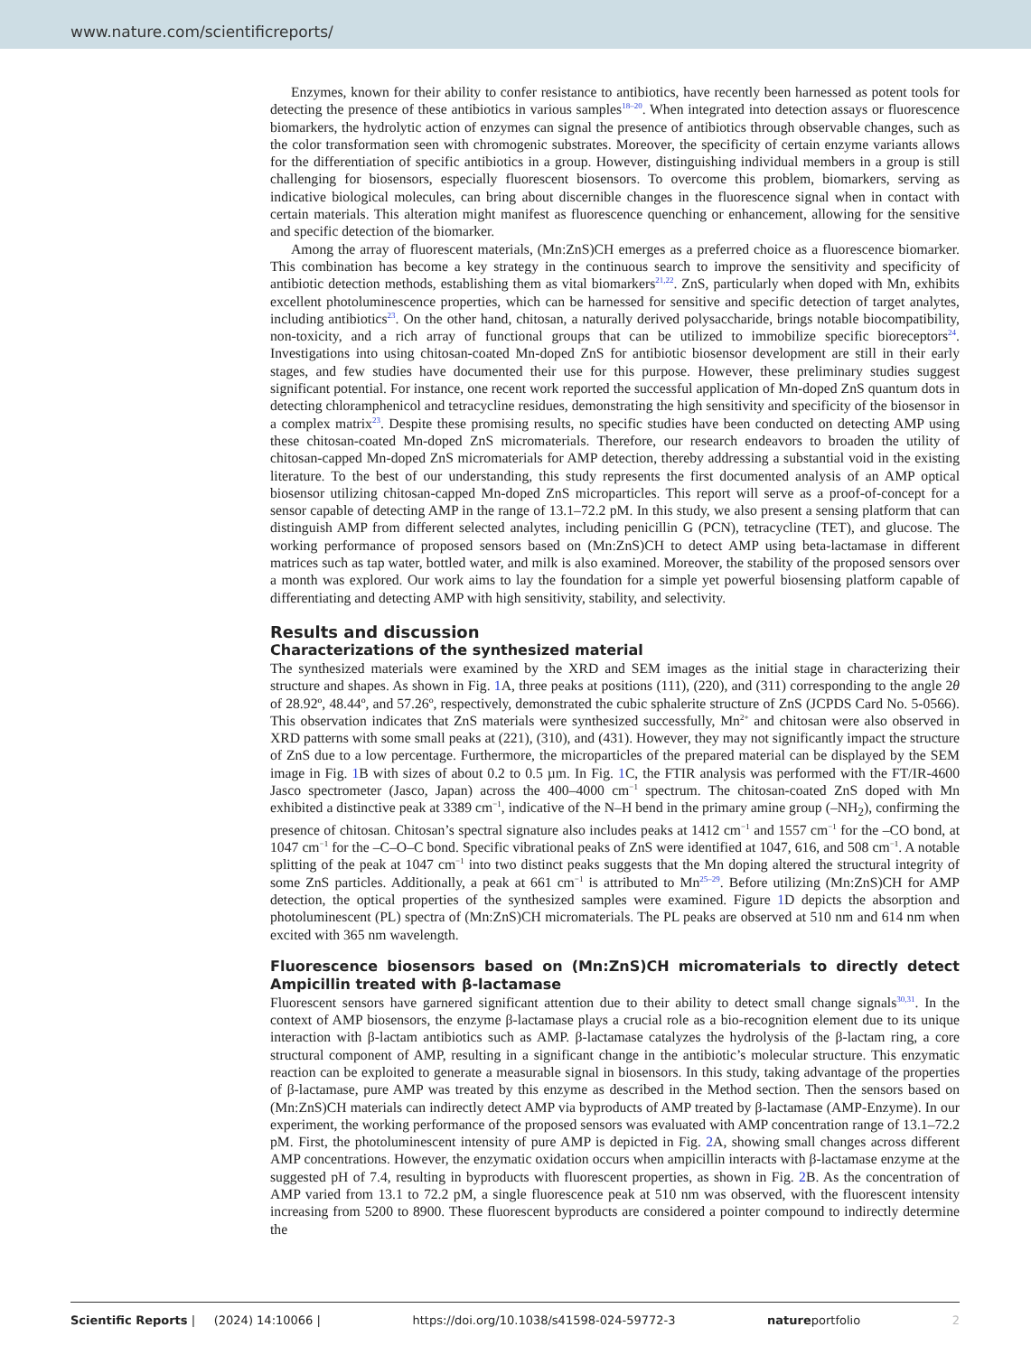www.nature.com/scientificreports/
Enzymes, known for their ability to confer resistance to antibiotics, have recently been harnessed as potent tools for detecting the presence of these antibiotics in various samples<sup>18–20</sup>. When integrated into detection assays or fluorescence biomarkers, the hydrolytic action of enzymes can signal the presence of antibiotics through observable changes, such as the color transformation seen with chromogenic substrates. Moreover, the specificity of certain enzyme variants allows for the differentiation of specific antibiotics in a group. However, distinguishing individual members in a group is still challenging for biosensors, especially fluorescent biosensors. To overcome this problem, biomarkers, serving as indicative biological molecules, can bring about discernible changes in the fluorescence signal when in contact with certain materials. This alteration might manifest as fluorescence quenching or enhancement, allowing for the sensitive and specific detection of the biomarker.
Among the array of fluorescent materials, (Mn:ZnS)CH emerges as a preferred choice as a fluorescence biomarker. This combination has become a key strategy in the continuous search to improve the sensitivity and specificity of antibiotic detection methods, establishing them as vital biomarkers<sup>21,22</sup>. ZnS, particularly when doped with Mn, exhibits excellent photoluminescence properties, which can be harnessed for sensitive and specific detection of target analytes, including antibiotics<sup>23</sup>. On the other hand, chitosan, a naturally derived polysaccharide, brings notable biocompatibility, non-toxicity, and a rich array of functional groups that can be utilized to immobilize specific bioreceptors<sup>24</sup>. Investigations into using chitosan-coated Mn-doped ZnS for antibiotic biosensor development are still in their early stages, and few studies have documented their use for this purpose. However, these preliminary studies suggest significant potential. For instance, one recent work reported the successful application of Mn-doped ZnS quantum dots in detecting chloramphenicol and tetracycline residues, demonstrating the high sensitivity and specificity of the biosensor in a complex matrix<sup>23</sup>. Despite these promising results, no specific studies have been conducted on detecting AMP using these chitosan-coated Mn-doped ZnS micromaterials. Therefore, our research endeavors to broaden the utility of chitosan-capped Mn-doped ZnS micromaterials for AMP detection, thereby addressing a substantial void in the existing literature. To the best of our understanding, this study represents the first documented analysis of an AMP optical biosensor utilizing chitosan-capped Mn-doped ZnS microparticles. This report will serve as a proof-of-concept for a sensor capable of detecting AMP in the range of 13.1–72.2 pM. In this study, we also present a sensing platform that can distinguish AMP from different selected analytes, including penicillin G (PCN), tetracycline (TET), and glucose. The working performance of proposed sensors based on (Mn:ZnS)CH to detect AMP using beta-lactamase in different matrices such as tap water, bottled water, and milk is also examined. Moreover, the stability of the proposed sensors over a month was explored. Our work aims to lay the foundation for a simple yet powerful biosensing platform capable of differentiating and detecting AMP with high sensitivity, stability, and selectivity.
Results and discussion
Characterizations of the synthesized material
The synthesized materials were examined by the XRD and SEM images as the initial stage in characterizing their structure and shapes. As shown in Fig. 1 A, three peaks at positions (111), (220), and (311) corresponding to the angle 2θ of 28.92º, 48.44º, and 57.26º, respectively, demonstrated the cubic sphalerite structure of ZnS (JCPDS Card No. 5-0566). This observation indicates that ZnS materials were synthesized successfully, Mn<sup>2+</sup> and chitosan were also observed in XRD patterns with some small peaks at (221), (310), and (431). However, they may not significantly impact the structure of ZnS due to a low percentage. Furthermore, the microparticles of the prepared material can be displayed by the SEM image in Fig. 1 B with sizes of about 0.2 to 0.5 µm. In Fig. 1 C, the FTIR analysis was performed with the FT/IR-4600 Jasco spectrometer (Jasco, Japan) across the 400–4000 cm<sup>−1</sup> spectrum. The chitosan-coated ZnS doped with Mn exhibited a distinctive peak at 3389 cm<sup>−1</sup>, indicative of the N–H bend in the primary amine group (–NH<sub>2</sub>), confirming the presence of chitosan. Chitosan’s spectral signature also includes peaks at 1412 cm<sup>−1</sup> and 1557 cm<sup>−1</sup> for the –CO bond, at 1047 cm<sup>−1</sup> for the –C–O–C bond. Specific vibrational peaks of ZnS were identified at 1047, 616, and 508 cm<sup>−1</sup>. A notable splitting of the peak at 1047 cm<sup>−1</sup> into two distinct peaks suggests that the Mn doping altered the structural integrity of some ZnS particles. Additionally, a peak at 661 cm<sup>−1</sup> is attributed to Mn<sup>25–29</sup>. Before utilizing (Mn:ZnS)CH for AMP detection, the optical properties of the synthesized samples were examined. Figure 1 D depicts the absorption and photoluminescent (PL) spectra of (Mn:ZnS)CH micromaterials. The PL peaks are observed at 510 nm and 614 nm when excited with 365 nm wavelength.
Fluorescence biosensors based on (Mn:ZnS)CH micromaterials to directly detect Ampicillin treated with β-lactamase
Fluorescent sensors have garnered significant attention due to their ability to detect small change signals<sup>30,31</sup>. In the context of AMP biosensors, the enzyme β-lactamase plays a crucial role as a bio-recognition element due to its unique interaction with β-lactam antibiotics such as AMP. β-lactamase catalyzes the hydrolysis of the β-lactam ring, a core structural component of AMP, resulting in a significant change in the antibiotic’s molecular structure. This enzymatic reaction can be exploited to generate a measurable signal in biosensors. In this study, taking advantage of the properties of β-lactamase, pure AMP was treated by this enzyme as described in the Method section. Then the sensors based on (Mn:ZnS)CH materials can indirectly detect AMP via byproducts of AMP treated by β-lactamase (AMP-Enzyme). In our experiment, the working performance of the proposed sensors was evaluated with AMP concentration range of 13.1–72.2 pM. First, the photoluminescent intensity of pure AMP is depicted in Fig. 2 A, showing small changes across different AMP concentrations. However, the enzymatic oxidation occurs when ampicillin interacts with β-lactamase enzyme at the suggested pH of 7.4, resulting in byproducts with fluorescent properties, as shown in Fig. 2 B. As the concentration of AMP varied from 13.1 to 72.2 pM, a single fluorescence peak at 510 nm was observed, with the fluorescent intensity increasing from 5200 to 8900. These fluorescent byproducts are considered a pointer compound to indirectly determine the
Scientific Reports | (2024) 14:10066 | https://doi.org/10.1038/s41598-024-59772-3 natureportfolio 2